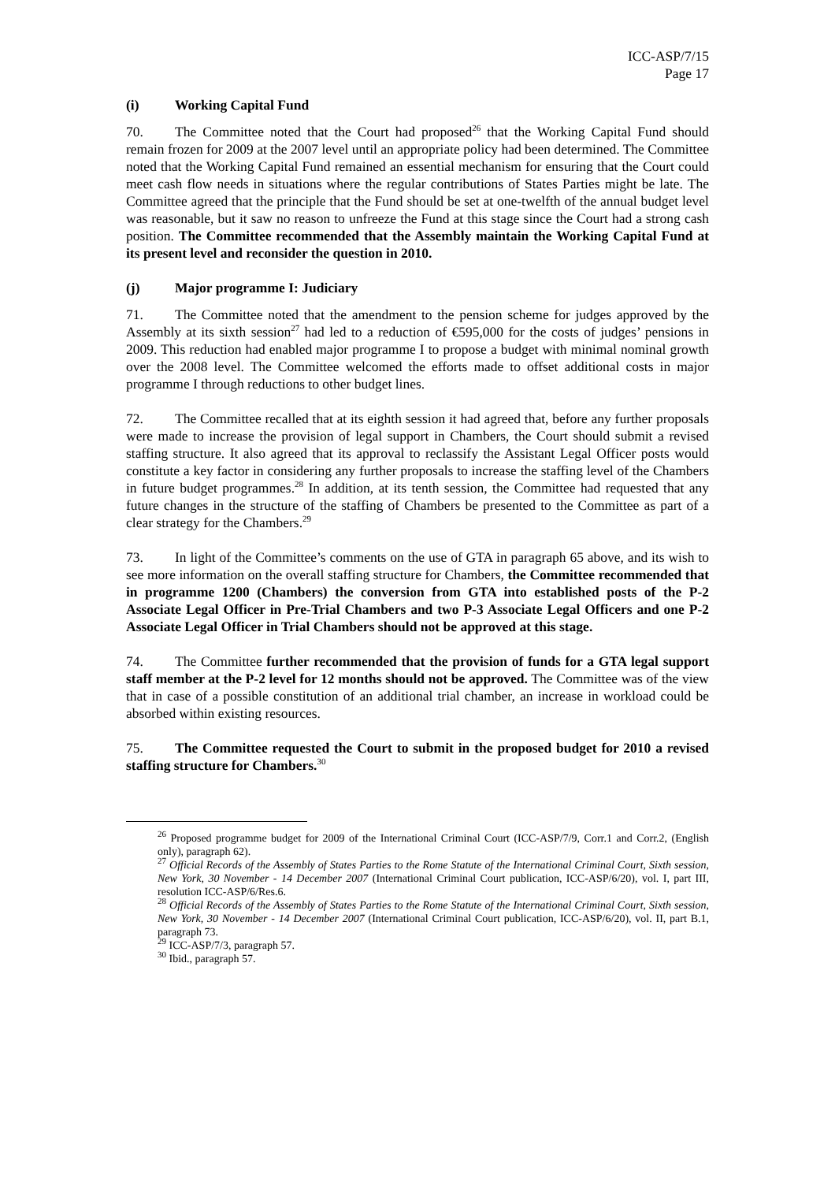ICC-ASP/7/15
Page 17
(i) Working Capital Fund
70. The Committee noted that the Court had proposed<sup>26</sup> that the Working Capital Fund should remain frozen for 2009 at the 2007 level until an appropriate policy had been determined. The Committee noted that the Working Capital Fund remained an essential mechanism for ensuring that the Court could meet cash flow needs in situations where the regular contributions of States Parties might be late. The Committee agreed that the principle that the Fund should be set at one-twelfth of the annual budget level was reasonable, but it saw no reason to unfreeze the Fund at this stage since the Court had a strong cash position. The Committee recommended that the Assembly maintain the Working Capital Fund at its present level and reconsider the question in 2010.
(j) Major programme I: Judiciary
71. The Committee noted that the amendment to the pension scheme for judges approved by the Assembly at its sixth session<sup>27</sup> had led to a reduction of €595,000 for the costs of judges’ pensions in 2009. This reduction had enabled major programme I to propose a budget with minimal nominal growth over the 2008 level. The Committee welcomed the efforts made to offset additional costs in major programme I through reductions to other budget lines.
72. The Committee recalled that at its eighth session it had agreed that, before any further proposals were made to increase the provision of legal support in Chambers, the Court should submit a revised staffing structure. It also agreed that its approval to reclassify the Assistant Legal Officer posts would constitute a key factor in considering any further proposals to increase the staffing level of the Chambers in future budget programmes.<sup>28</sup> In addition, at its tenth session, the Committee had requested that any future changes in the structure of the staffing of Chambers be presented to the Committee as part of a clear strategy for the Chambers.<sup>29</sup>
73. In light of the Committee’s comments on the use of GTA in paragraph 65 above, and its wish to see more information on the overall staffing structure for Chambers, the Committee recommended that in programme 1200 (Chambers) the conversion from GTA into established posts of the P-2 Associate Legal Officer in Pre-Trial Chambers and two P-3 Associate Legal Officers and one P-2 Associate Legal Officer in Trial Chambers should not be approved at this stage.
74. The Committee further recommended that the provision of funds for a GTA legal support staff member at the P-2 level for 12 months should not be approved. The Committee was of the view that in case of a possible constitution of an additional trial chamber, an increase in workload could be absorbed within existing resources.
75. The Committee requested the Court to submit in the proposed budget for 2010 a revised staffing structure for Chambers.<sup>30</sup>
<sup>26</sup> Proposed programme budget for 2009 of the International Criminal Court (ICC-ASP/7/9, Corr.1 and Corr.2, (English only), paragraph 62).
<sup>27</sup> Official Records of the Assembly of States Parties to the Rome Statute of the International Criminal Court, Sixth session, New York, 30 November - 14 December 2007 (International Criminal Court publication, ICC-ASP/6/20), vol. I, part III, resolution ICC-ASP/6/Res.6.
<sup>28</sup> Official Records of the Assembly of States Parties to the Rome Statute of the International Criminal Court, Sixth session, New York, 30 November - 14 December 2007 (International Criminal Court publication, ICC-ASP/6/20), vol. II, part B.1, paragraph 73.
<sup>29</sup> ICC-ASP/7/3, paragraph 57.
<sup>30</sup> Ibid., paragraph 57.